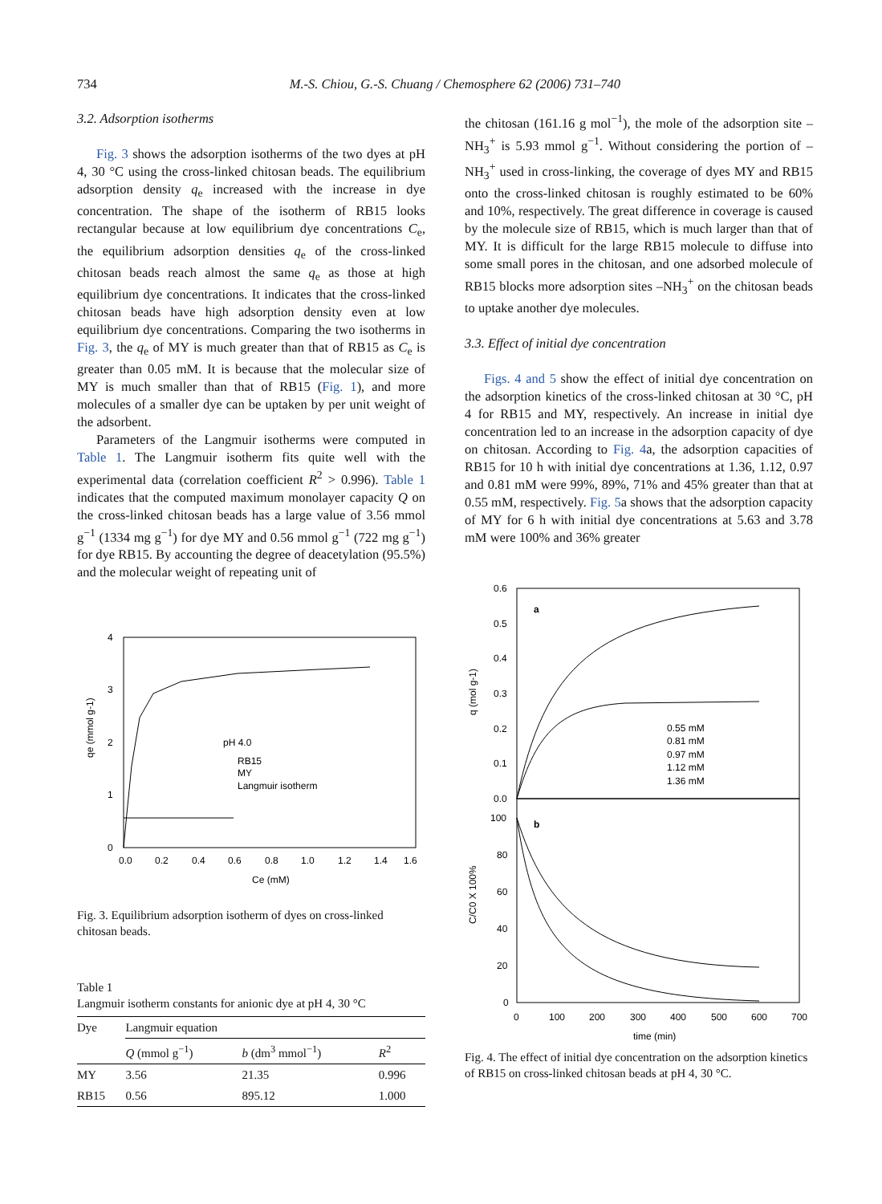734 M.-S. Chiou, G.-S. Chuang / Chemosphere 62 (2006) 731–740
3.2. Adsorption isotherms
Fig. 3 shows the adsorption isotherms of the two dyes at pH 4, 30 °C using the cross-linked chitosan beads. The equilibrium adsorption density q<sub>e</sub> increased with the increase in dye concentration. The shape of the isotherm of RB15 looks rectangular because at low equilibrium dye concentrations C<sub>e</sub>, the equilibrium adsorption densities q<sub>e</sub> of the cross-linked chitosan beads reach almost the same q<sub>e</sub> as those at high equilibrium dye concentrations. It indicates that the cross-linked chitosan beads have high adsorption density even at low equilibrium dye concentrations. Comparing the two isotherms in Fig. 3, the q<sub>e</sub> of MY is much greater than that of RB15 as C<sub>e</sub> is greater than 0.05 mM. It is because that the molecular size of MY is much smaller than that of RB15 (Fig. 1), and more molecules of a smaller dye can be uptaken by per unit weight of the adsorbent.
Parameters of the Langmuir isotherms were computed in Table 1. The Langmuir isotherm fits quite well with the experimental data (correlation coefficient R<sup>2</sup> > 0.996). Table 1 indicates that the computed maximum monolayer capacity Q on the cross-linked chitosan beads has a large value of 3.56 mmol g<sup>−1</sup> (1334 mg g<sup>−1</sup>) for dye MY and 0.56 mmol g<sup>−1</sup> (722 mg g<sup>−1</sup>) for dye RB15. By accounting the degree of deacetylation (95.5%) and the molecular weight of repeating unit of
0
1
2
3
4
0.0
0.2
0.4
0.6
0.8
1.0
1.2
1.4
1.6
Ce (mM)
qe (mmol g-1)
pH 4.0
RB15
MY
Langmuir isotherm
Fig. 3. Equilibrium adsorption isotherm of dyes on cross-linked chitosan beads.
Table 1
Langmuir isotherm constants for anionic dye at pH 4, 30 °C
| Dye | Langmuir equation | | |
| --- | --- | --- | --- |
| | Q (mmol g<sup>−1</sup>) | b (dm<sup>3</sup> mmol<sup>−1</sup>) | R<sup>2</sup> |
| MY | 3.56 | 21.35 | 0.996 |
| RB15 | 0.56 | 895.12 | 1.000 |
the chitosan (161.16 g mol<sup>−1</sup>), the mole of the adsorption site –NH<sub>3</sub><sup>+</sup> is 5.93 mmol g<sup>−1</sup>. Without considering the portion of –NH<sub>3</sub><sup>+</sup> used in cross-linking, the coverage of dyes MY and RB15 onto the cross-linked chitosan is roughly estimated to be 60% and 10%, respectively. The great difference in coverage is caused by the molecule size of RB15, which is much larger than that of MY. It is difficult for the large RB15 molecule to diffuse into some small pores in the chitosan, and one adsorbed molecule of RB15 blocks more adsorption sites –NH<sub>3</sub><sup>+</sup> on the chitosan beads to uptake another dye molecules.
3.3. Effect of initial dye concentration
Figs. 4 and 5 show the effect of initial dye concentration on the adsorption kinetics of the cross-linked chitosan at 30 °C, pH 4 for RB15 and MY, respectively. An increase in initial dye concentration led to an increase in the adsorption capacity of dye on chitosan. According to Fig. 4a, the adsorption capacities of RB15 for 10 h with initial dye concentrations at 1.36, 1.12, 0.97 and 0.81 mM were 99%, 89%, 71% and 45% greater than that at 0.55 mM, respectively. Fig. 5a shows that the adsorption capacity of MY for 6 h with initial dye concentrations at 5.63 and 3.78 mM were 100% and 36% greater
0.6
0.5
0.4
0.3
0.2
0.1
0.0
a
b
q (mol g-1)
100
80
60
40
20
0
C/C0 X 100%
0
100
200
300
400
500
600
700
time (min)
0.55 mM
0.81 mM
0.97 mM
1.12 mM
1.36 mM
Fig. 4. The effect of initial dye concentration on the adsorption kinetics of RB15 on cross-linked chitosan beads at pH 4, 30 °C.